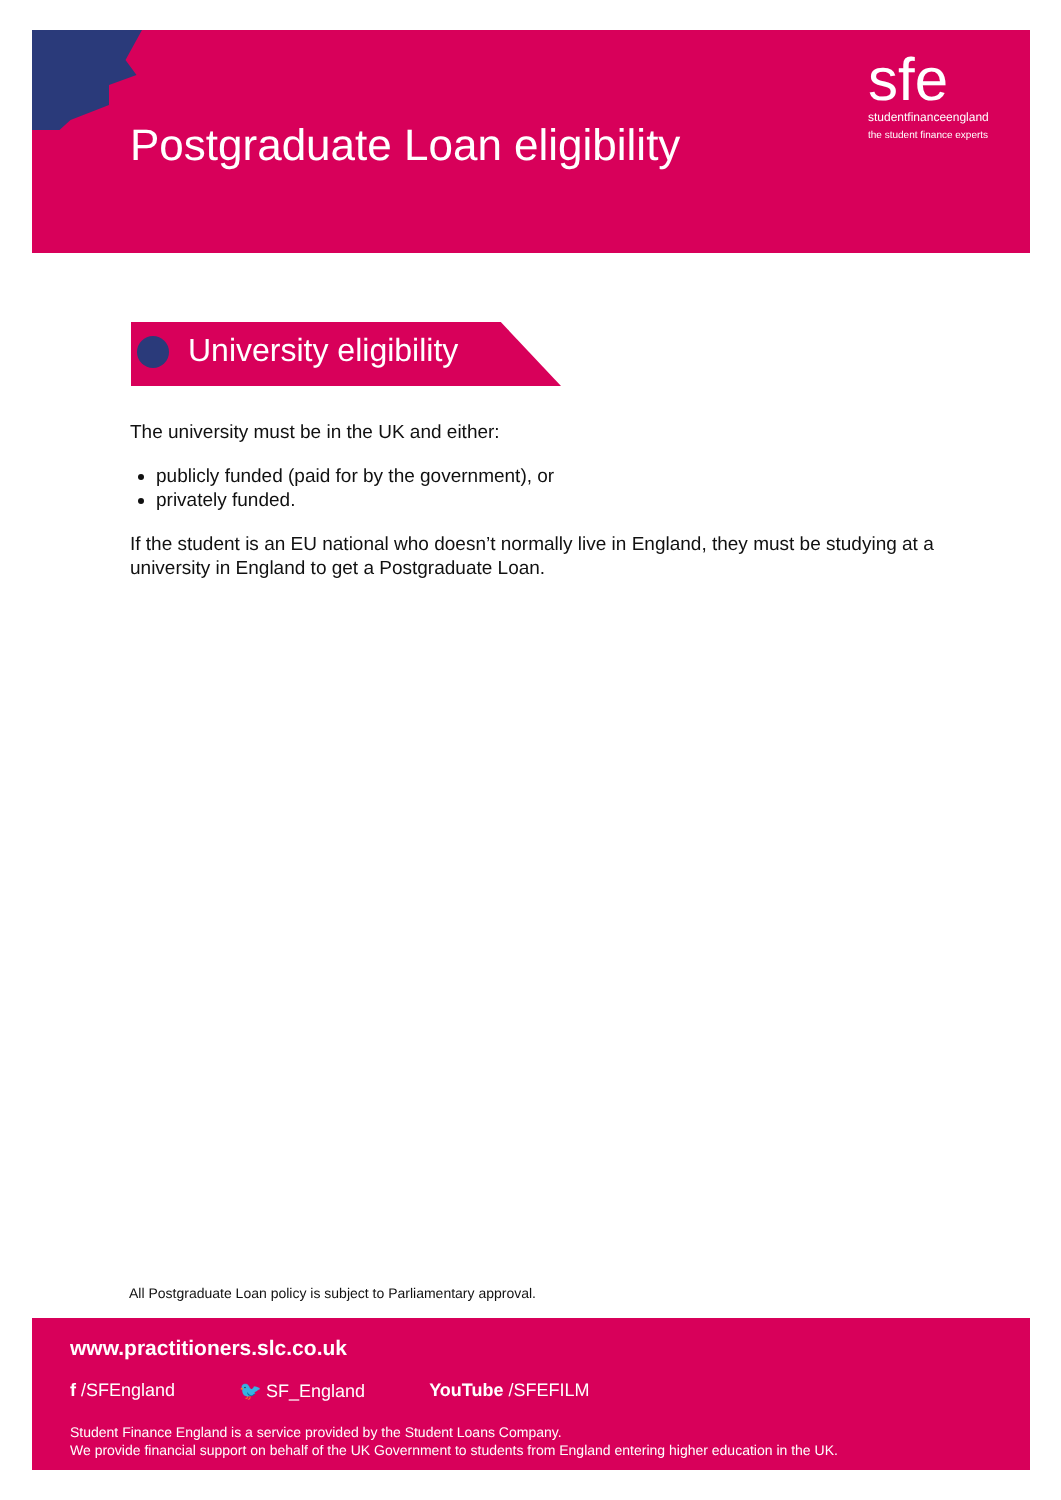Postgraduate Loan eligibility
sfe
studentfinanceengland
the student finance experts
University eligibility
The university must be in the UK and either:
publicly funded (paid for by the government), or
privately funded.
If the student is an EU national who doesn’t normally live in England, they must be studying at a university in England to get a Postgraduate Loan.
All Postgraduate Loan policy is subject to Parliamentary approval.
www.practitioners.slc.co.uk
f /SFEngland 🐦 SF_England YouTube /SFEFILM
Student Finance England is a service provided by the Student Loans Company.
We provide financial support on behalf of the UK Government to students from England entering higher education in the UK.